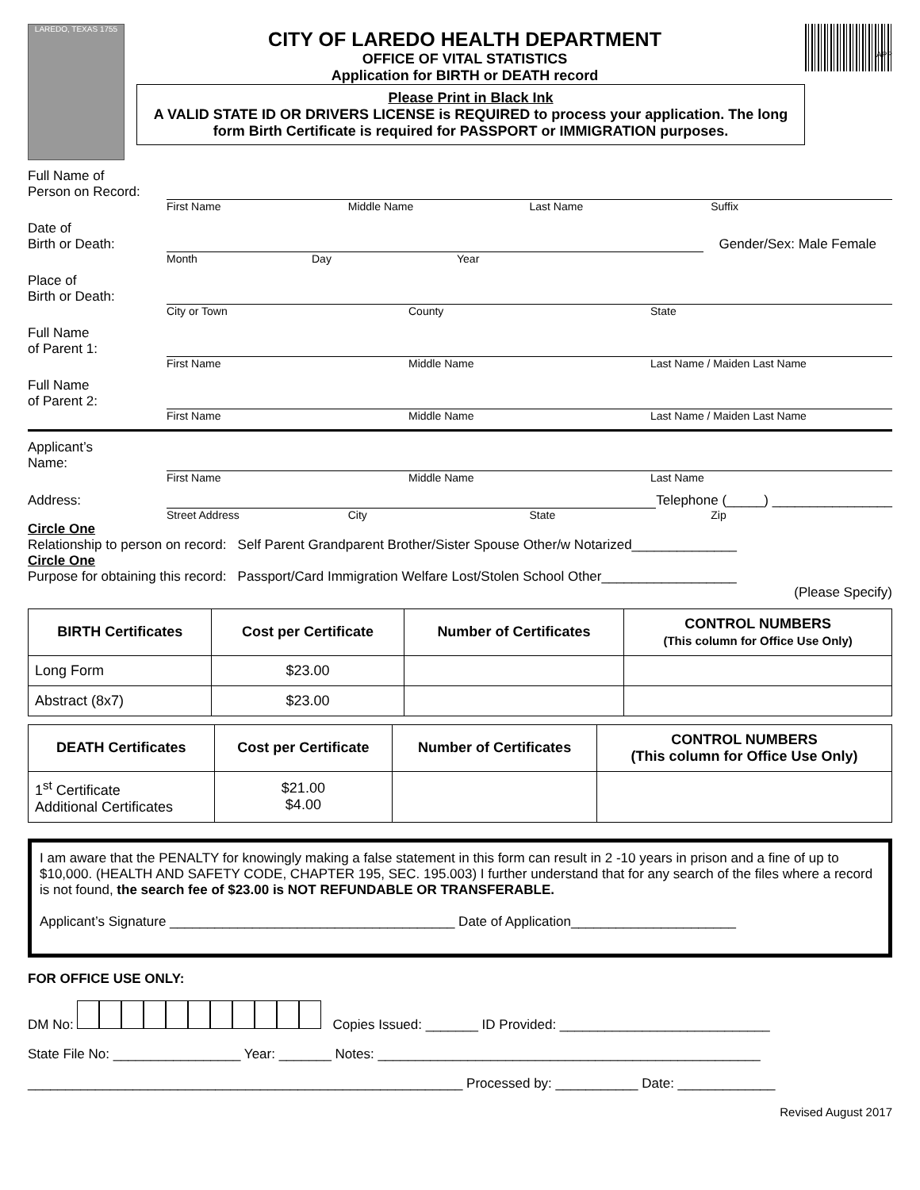LAREDO, TEXAS 1755
CITY OF LAREDO HEALTH DEPARTMENT
OFFICE OF VITAL STATISTICS
Application for BIRTH or DEATH record
Please Print in Black Ink
A VALID STATE ID OR DRIVERS LICENSE is REQUIRED to process your application. The long form Birth Certificate is required for PASSPORT or IMMIGRATION purposes.
APP
Full Name of
Person on Record:
First Name Middle Name Last Name Suffix
Date of
Birth or Death:
Gender/Sex: Male Female
Month Day Year
Place of
Birth or Death:
City or Town County State
Full Name
of Parent 1:
First Name Middle Name Last Name / Maiden Last Name
Full Name
of Parent 2:
First Name Middle Name Last Name / Maiden Last Name
Applicant’s
Name:
First Name Middle Name Last Name
Address:
Telephone (_____) ________________
Street Address City State Zip
Circle One
Relationship to person on record: Self Parent Grandparent Brother/Sister Spouse Other/w Notarized______________
Circle One
Purpose for obtaining this record: Passport/Card Immigration Welfare Lost/Stolen School Other__________________
(Please Specify)
| BIRTH Certificates | Cost per Certificate | Number of Certificates | CONTROL NUMBERS (This column for Office Use Only) |
| --- | --- | --- | --- |
| Long Form | $23.00 | | |
| Abstract (8x7) | $23.00 | | |
| DEATH Certificates | Cost per Certificate | Number of Certificates | CONTROL NUMBERS (This column for Office Use Only) |
| --- | --- | --- | --- |
| 1<sup>st</sup> Certificate Additional Certificates | $21.00 $4.00 | | |
I am aware that the PENALTY for knowingly making a false statement in this form can result in 2 -10 years in prison and a fine of up to $10,000. (HEALTH AND SAFETY CODE, CHAPTER 195, SEC. 195.003) I further understand that for any search of the files where a record is not found, the search fee of $23.00 is NOT REFUNDABLE OR TRANSFERABLE.
Applicant’s Signature ______________________________________ Date of Application______________________
FOR OFFICE USE ONLY:
DM No: Copies Issued: _______ ID Provided: ____________________________
State File No: _________________ Year: _______ Notes: ___________________________________________________
__________________________________________________________ Processed by: ___________ Date: _____________
Revised August 2017